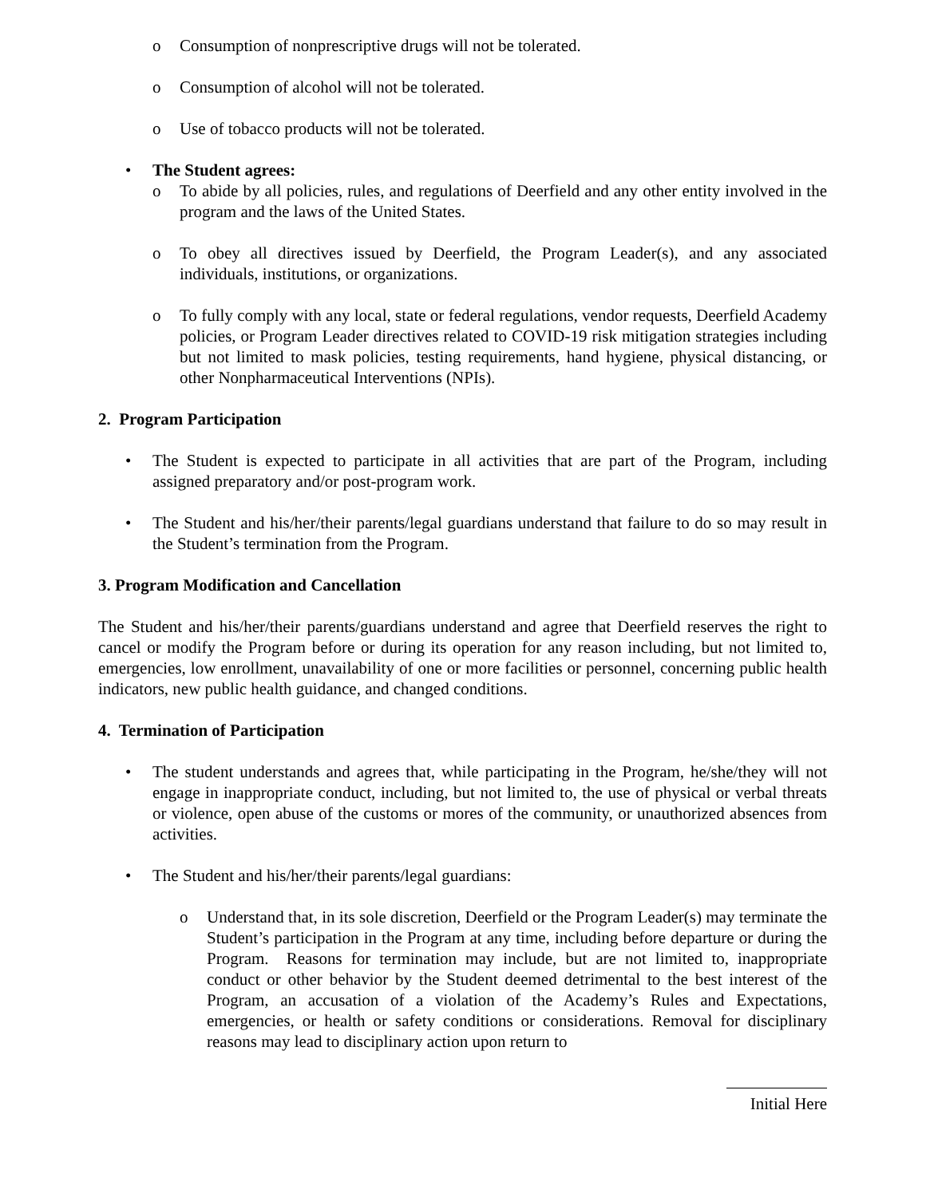o Consumption of nonprescriptive drugs will not be tolerated.
o Consumption of alcohol will not be tolerated.
o Use of tobacco products will not be tolerated.
• The Student agrees:
o To abide by all policies, rules, and regulations of Deerfield and any other entity involved in the program and the laws of the United States.
o To obey all directives issued by Deerfield, the Program Leader(s), and any associated individuals, institutions, or organizations.
o To fully comply with any local, state or federal regulations, vendor requests, Deerfield Academy policies, or Program Leader directives related to COVID-19 risk mitigation strategies including but not limited to mask policies, testing requirements, hand hygiene, physical distancing, or other Nonpharmaceutical Interventions (NPIs).
2. Program Participation
• The Student is expected to participate in all activities that are part of the Program, including assigned preparatory and/or post-program work.
• The Student and his/her/their parents/legal guardians understand that failure to do so may result in the Student’s termination from the Program.
3. Program Modification and Cancellation
The Student and his/her/their parents/guardians understand and agree that Deerfield reserves the right to cancel or modify the Program before or during its operation for any reason including, but not limited to, emergencies, low enrollment, unavailability of one or more facilities or personnel, concerning public health indicators, new public health guidance, and changed conditions.
4. Termination of Participation
• The student understands and agrees that, while participating in the Program, he/she/they will not engage in inappropriate conduct, including, but not limited to, the use of physical or verbal threats or violence, open abuse of the customs or mores of the community, or unauthorized absences from activities.
• The Student and his/her/their parents/legal guardians:
o Understand that, in its sole discretion, Deerfield or the Program Leader(s) may terminate the Student’s participation in the Program at any time, including before departure or during the Program. Reasons for termination may include, but are not limited to, inappropriate conduct or other behavior by the Student deemed detrimental to the best interest of the Program, an accusation of a violation of the Academy’s Rules and Expectations, emergencies, or health or safety conditions or considerations. Removal for disciplinary reasons may lead to disciplinary action upon return to
Initial Here